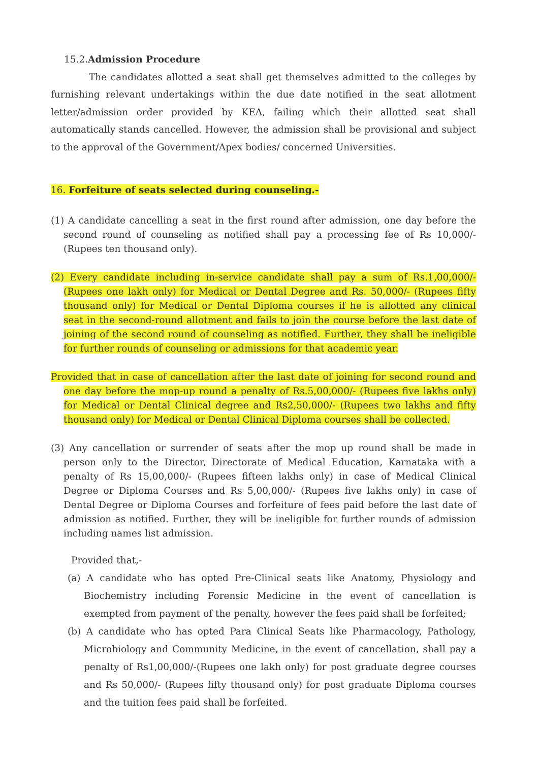15.2.Admission Procedure
The candidates allotted a seat shall get themselves admitted to the colleges by furnishing relevant undertakings within the due date notified in the seat allotment letter/admission order provided by KEA, failing which their allotted seat shall automatically stands cancelled. However, the admission shall be provisional and subject to the approval of the Government/Apex bodies/ concerned Universities.
16. Forfeiture of seats selected during counseling.-
(1) A candidate cancelling a seat in the first round after admission, one day before the second round of counseling as notified shall pay a processing fee of Rs 10,000/- (Rupees ten thousand only).
(2) Every candidate including in-service candidate shall pay a sum of Rs.1,00,000/- (Rupees one lakh only) for Medical or Dental Degree and Rs. 50,000/- (Rupees fifty thousand only) for Medical or Dental Diploma courses if he is allotted any clinical seat in the second-round allotment and fails to join the course before the last date of joining of the second round of counseling as notified. Further, they shall be ineligible for further rounds of counseling or admissions for that academic year.
Provided that in case of cancellation after the last date of joining for second round and one day before the mop-up round a penalty of Rs.5,00,000/- (Rupees five lakhs only) for Medical or Dental Clinical degree and Rs2,50,000/- (Rupees two lakhs and fifty thousand only) for Medical or Dental Clinical Diploma courses shall be collected.
(3) Any cancellation or surrender of seats after the mop up round shall be made in person only to the Director, Directorate of Medical Education, Karnataka with a penalty of Rs 15,00,000/- (Rupees fifteen lakhs only) in case of Medical Clinical Degree or Diploma Courses and Rs 5,00,000/- (Rupees five lakhs only) in case of Dental Degree or Diploma Courses and forfeiture of fees paid before the last date of admission as notified. Further, they will be ineligible for further rounds of admission including names list admission.
Provided that,-
(a) A candidate who has opted Pre-Clinical seats like Anatomy, Physiology and Biochemistry including Forensic Medicine in the event of cancellation is exempted from payment of the penalty, however the fees paid shall be forfeited;
(b) A candidate who has opted Para Clinical Seats like Pharmacology, Pathology, Microbiology and Community Medicine, in the event of cancellation, shall pay a penalty of Rs1,00,000/-(Rupees one lakh only) for post graduate degree courses and Rs 50,000/- (Rupees fifty thousand only) for post graduate Diploma courses and the tuition fees paid shall be forfeited.